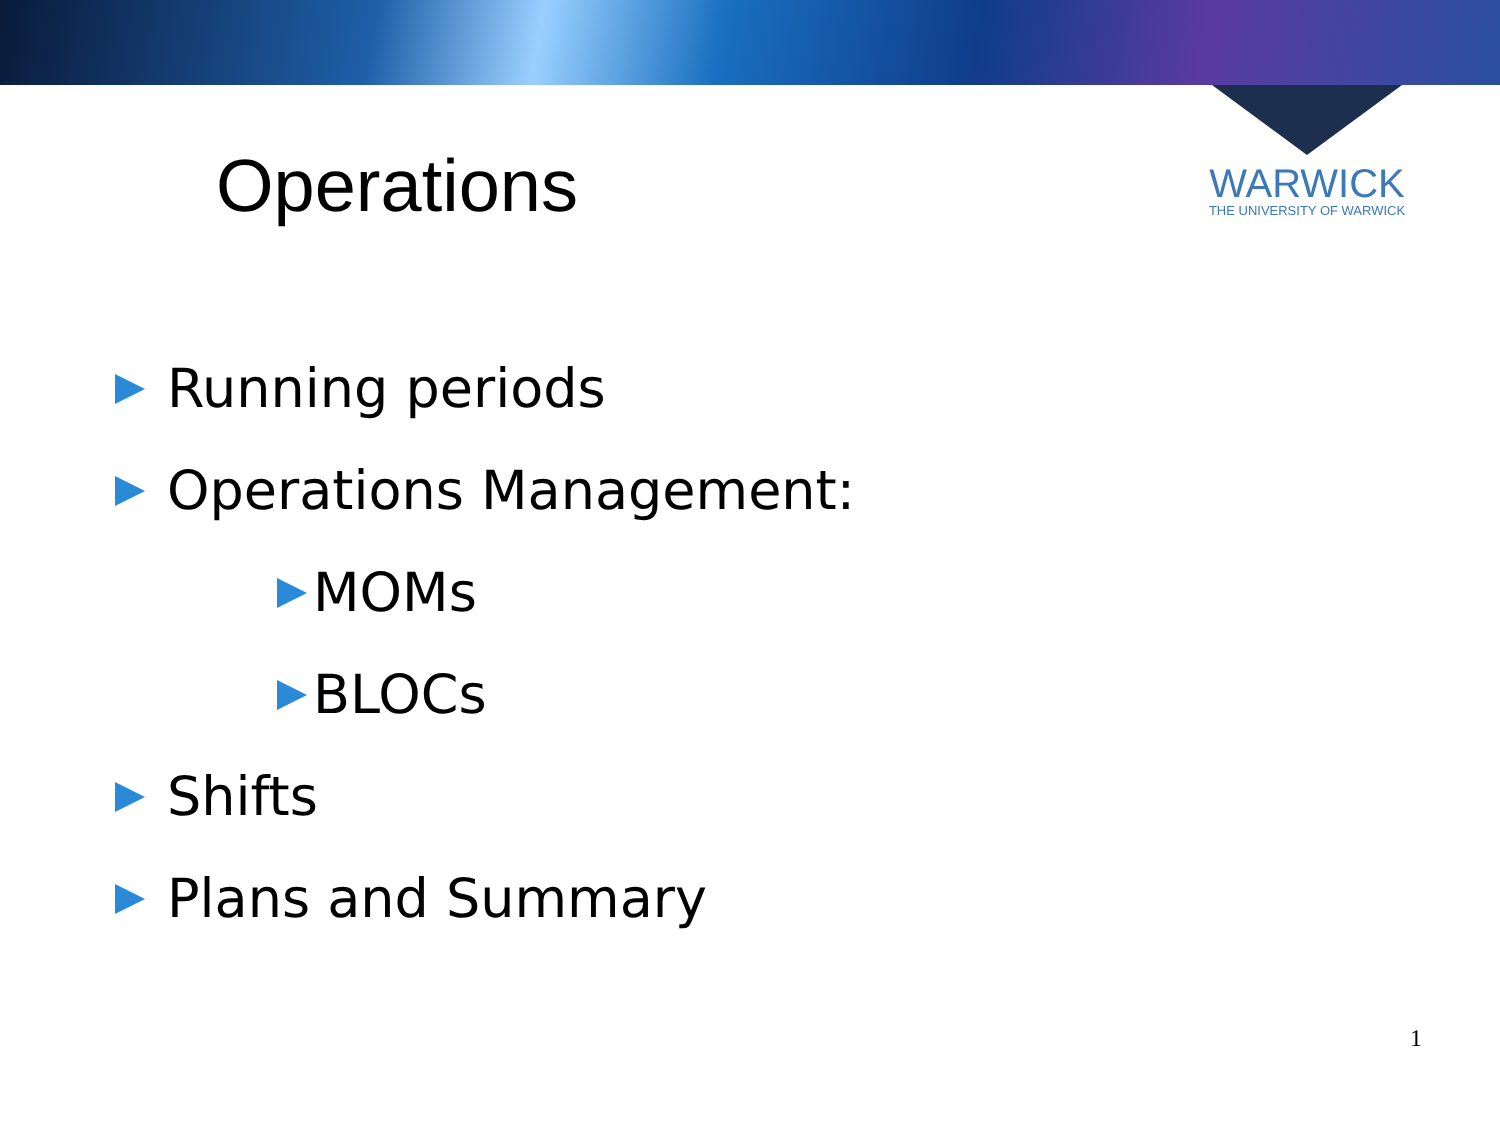WARWICK
THE UNIVERSITY OF WARWICK
Operations
Running periods
Operations Management:
MOMs
BLOCs
Shifts
Plans and Summary
1